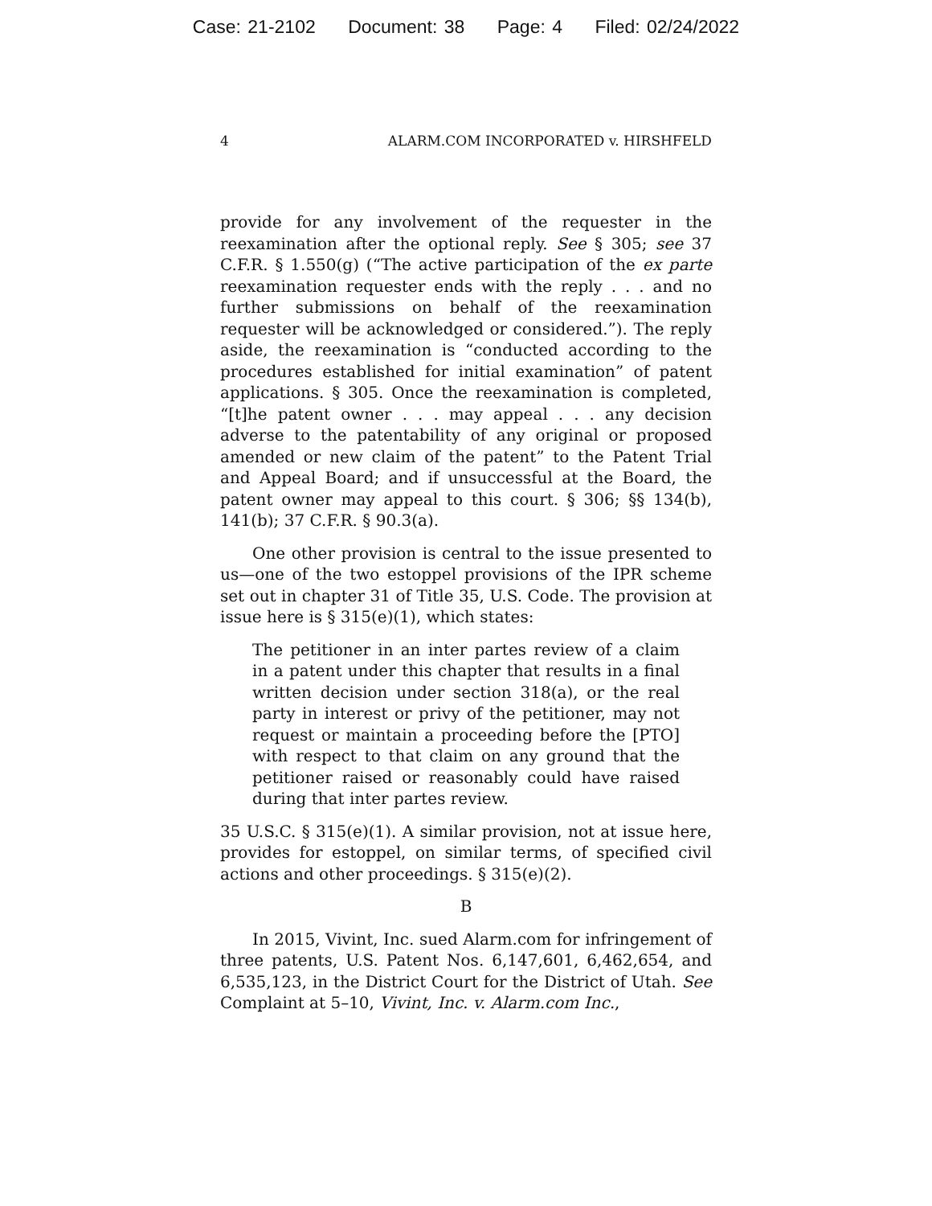Case: 21-2102 Document: 38 Page: 4 Filed: 02/24/2022
4 ALARM.COM INCORPORATED v. HIRSHFELD
provide for any involvement of the requester in the reexamination after the optional reply. See § 305; see 37 C.F.R. § 1.550(g) (“The active participation of the ex parte reexamination requester ends with the reply . . . and no further submissions on behalf of the reexamination requester will be acknowledged or considered.”). The reply aside, the reexamination is “conducted according to the procedures established for initial examination” of patent applications. § 305. Once the reexamination is completed, “[t]he patent owner . . . may appeal . . . any decision adverse to the patentability of any original or proposed amended or new claim of the patent” to the Patent Trial and Appeal Board; and if unsuccessful at the Board, the patent owner may appeal to this court. § 306; §§ 134(b), 141(b); 37 C.F.R. § 90.3(a).
One other provision is central to the issue presented to us—one of the two estoppel provisions of the IPR scheme set out in chapter 31 of Title 35, U.S. Code. The provision at issue here is § 315(e)(1), which states:
The petitioner in an inter partes review of a claim in a patent under this chapter that results in a final written decision under section 318(a), or the real party in interest or privy of the petitioner, may not request or maintain a proceeding before the [PTO] with respect to that claim on any ground that the petitioner raised or reasonably could have raised during that inter partes review.
35 U.S.C. § 315(e)(1). A similar provision, not at issue here, provides for estoppel, on similar terms, of specified civil actions and other proceedings. § 315(e)(2).
B
In 2015, Vivint, Inc. sued Alarm.com for infringement of three patents, U.S. Patent Nos. 6,147,601, 6,462,654, and 6,535,123, in the District Court for the District of Utah. See Complaint at 5–10, Vivint, Inc. v. Alarm.com Inc.,